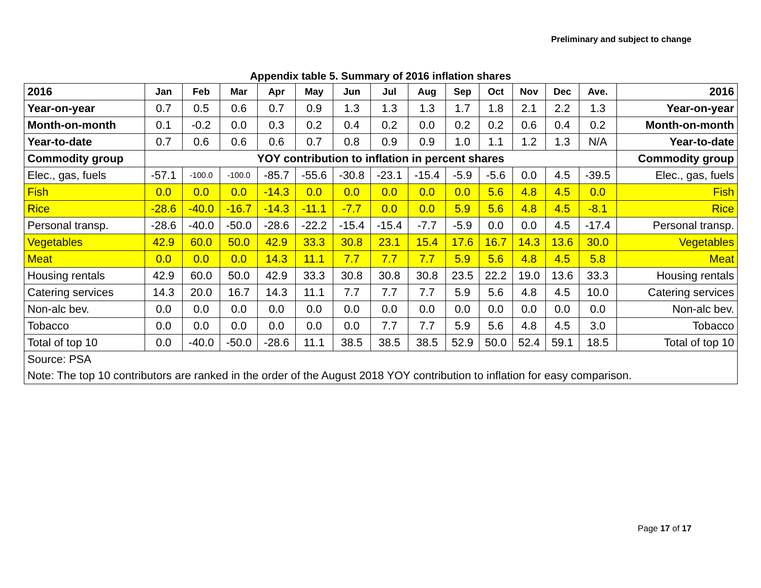Preliminary and subject to change
Appendix table 5. Summary of 2016 inflation shares
| 2016 | Jan | Feb | Mar | Apr | May | Jun | Jul | Aug | Sep | Oct | Nov | Dec | Ave. | 2016 |
| --- | --- | --- | --- | --- | --- | --- | --- | --- | --- | --- | --- | --- | --- | --- |
| Year-on-year | 0.7 | 0.5 | 0.6 | 0.7 | 0.9 | 1.3 | 1.3 | 1.3 | 1.7 | 1.8 | 2.1 | 2.2 | 1.3 | Year-on-year |
| Month-on-month | 0.1 | -0.2 | 0.0 | 0.3 | 0.2 | 0.4 | 0.2 | 0.0 | 0.2 | 0.2 | 0.6 | 0.4 | 0.2 | Month-on-month |
| Year-to-date | 0.7 | 0.6 | 0.6 | 0.6 | 0.7 | 0.8 | 0.9 | 0.9 | 1.0 | 1.1 | 1.2 | 1.3 | N/A | Year-to-date |
| Commodity group | YOY contribution to inflation in percent shares | | | | | | | | | | | | | Commodity group |
| Elec., gas, fuels | -57.1 | -100.0 | -100.0 | -85.7 | -55.6 | -30.8 | -23.1 | -15.4 | -5.9 | -5.6 | 0.0 | 4.5 | -39.5 | Elec., gas, fuels |
| Fish | 0.0 | 0.0 | 0.0 | -14.3 | 0.0 | 0.0 | 0.0 | 0.0 | 0.0 | 5.6 | 4.8 | 4.5 | 0.0 | Fish |
| Rice | -28.6 | -40.0 | -16.7 | -14.3 | -11.1 | -7.7 | 0.0 | 0.0 | 5.9 | 5.6 | 4.8 | 4.5 | -8.1 | Rice |
| Personal transp. | -28.6 | -40.0 | -50.0 | -28.6 | -22.2 | -15.4 | -15.4 | -7.7 | -5.9 | 0.0 | 0.0 | 4.5 | -17.4 | Personal transp. |
| Vegetables | 42.9 | 60.0 | 50.0 | 42.9 | 33.3 | 30.8 | 23.1 | 15.4 | 17.6 | 16.7 | 14.3 | 13.6 | 30.0 | Vegetables |
| Meat | 0.0 | 0.0 | 0.0 | 14.3 | 11.1 | 7.7 | 7.7 | 7.7 | 5.9 | 5.6 | 4.8 | 4.5 | 5.8 | Meat |
| Housing rentals | 42.9 | 60.0 | 50.0 | 42.9 | 33.3 | 30.8 | 30.8 | 30.8 | 23.5 | 22.2 | 19.0 | 13.6 | 33.3 | Housing rentals |
| Catering services | 14.3 | 20.0 | 16.7 | 14.3 | 11.1 | 7.7 | 7.7 | 7.7 | 5.9 | 5.6 | 4.8 | 4.5 | 10.0 | Catering services |
| Non-alc bev. | 0.0 | 0.0 | 0.0 | 0.0 | 0.0 | 0.0 | 0.0 | 0.0 | 0.0 | 0.0 | 0.0 | 0.0 | 0.0 | Non-alc bev. |
| Tobacco | 0.0 | 0.0 | 0.0 | 0.0 | 0.0 | 0.0 | 7.7 | 7.7 | 5.9 | 5.6 | 4.8 | 4.5 | 3.0 | Tobacco |
| Total of top 10 | 0.0 | -40.0 | -50.0 | -28.6 | 11.1 | 38.5 | 38.5 | 38.5 | 52.9 | 50.0 | 52.4 | 59.1 | 18.5 | Total of top 10 |
| Source: PSA | | | | | | | | | | | | | | |
| Note: The top 10 contributors are ranked in the order of the August 2018 YOY contribution to inflation for easy comparison. | | | | | | | | | | | | | | |
Page 17 of 17